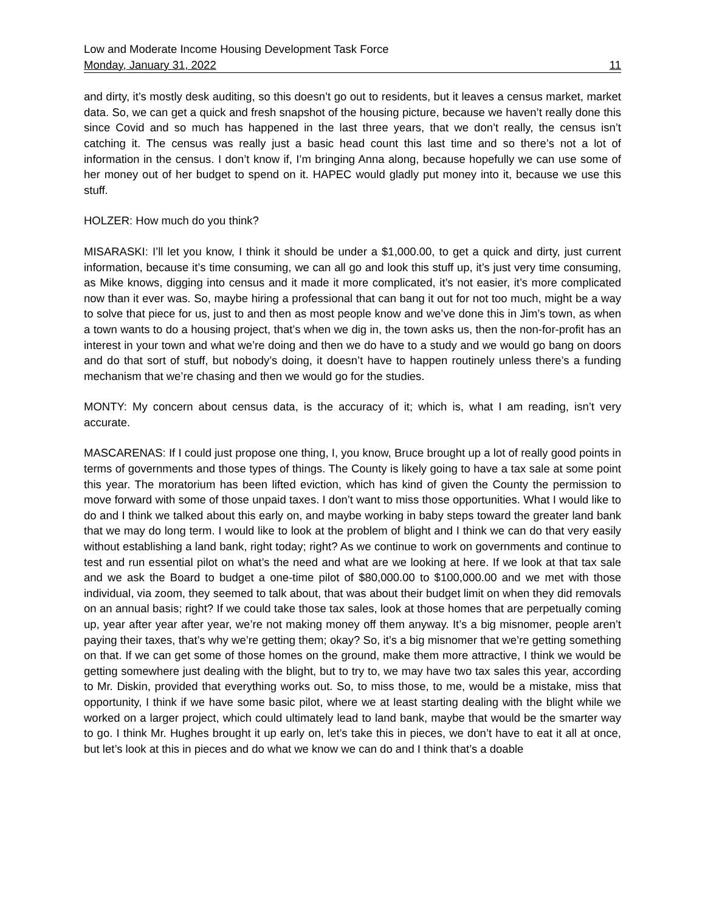Low and Moderate Income Housing Development Task Force
Monday, January 31, 2022 11
and dirty, it’s mostly desk auditing, so this doesn’t go out to residents, but it leaves a census market, market data. So, we can get a quick and fresh snapshot of the housing picture, because we haven’t really done this since Covid and so much has happened in the last three years, that we don’t really, the census isn’t catching it. The census was really just a basic head count this last time and so there’s not a lot of information in the census. I don’t know if, I’m bringing Anna along, because hopefully we can use some of her money out of her budget to spend on it. HAPEC would gladly put money into it, because we use this stuff.
HOLZER: How much do you think?
MISARASKI: I’ll let you know, I think it should be under a $1,000.00, to get a quick and dirty, just current information, because it’s time consuming, we can all go and look this stuff up, it’s just very time consuming, as Mike knows, digging into census and it made it more complicated, it’s not easier, it’s more complicated now than it ever was. So, maybe hiring a professional that can bang it out for not too much, might be a way to solve that piece for us, just to and then as most people know and we’ve done this in Jim’s town, as when a town wants to do a housing project, that’s when we dig in, the town asks us, then the non-for-profit has an interest in your town and what we’re doing and then we do have to a study and we would go bang on doors and do that sort of stuff, but nobody’s doing, it doesn’t have to happen routinely unless there’s a funding mechanism that we’re chasing and then we would go for the studies.
MONTY: My concern about census data, is the accuracy of it; which is, what I am reading, isn’t very accurate.
MASCARENAS: If I could just propose one thing, I, you know, Bruce brought up a lot of really good points in terms of governments and those types of things. The County is likely going to have a tax sale at some point this year. The moratorium has been lifted eviction, which has kind of given the County the permission to move forward with some of those unpaid taxes. I don’t want to miss those opportunities. What I would like to do and I think we talked about this early on, and maybe working in baby steps toward the greater land bank that we may do long term. I would like to look at the problem of blight and I think we can do that very easily without establishing a land bank, right today; right? As we continue to work on governments and continue to test and run essential pilot on what’s the need and what are we looking at here. If we look at that tax sale and we ask the Board to budget a one-time pilot of $80,000.00 to $100,000.00 and we met with those individual, via zoom, they seemed to talk about, that was about their budget limit on when they did removals on an annual basis; right? If we could take those tax sales, look at those homes that are perpetually coming up, year after year after year, we’re not making money off them anyway. It’s a big misnomer, people aren’t paying their taxes, that’s why we’re getting them; okay? So, it’s a big misnomer that we’re getting something on that. If we can get some of those homes on the ground, make them more attractive, I think we would be getting somewhere just dealing with the blight, but to try to, we may have two tax sales this year, according to Mr. Diskin, provided that everything works out. So, to miss those, to me, would be a mistake, miss that opportunity, I think if we have some basic pilot, where we at least starting dealing with the blight while we worked on a larger project, which could ultimately lead to land bank, maybe that would be the smarter way to go. I think Mr. Hughes brought it up early on, let’s take this in pieces, we don’t have to eat it all at once, but let’s look at this in pieces and do what we know we can do and I think that’s a doable